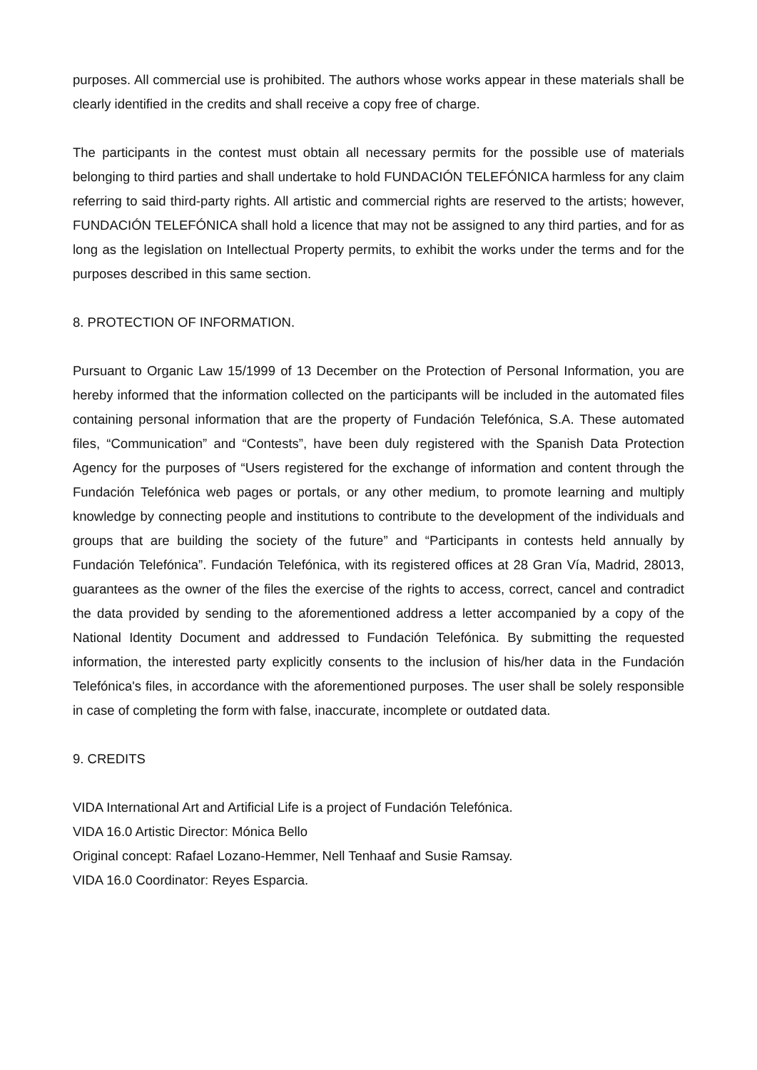purposes. All commercial use is prohibited. The authors whose works appear in these materials shall be clearly identified in the credits and shall receive a copy free of charge.
The participants in the contest must obtain all necessary permits for the possible use of materials belonging to third parties and shall undertake to hold FUNDACIÓN TELEFÓNICA harmless for any claim referring to said third-party rights. All artistic and commercial rights are reserved to the artists; however, FUNDACIÓN TELEFÓNICA shall hold a licence that may not be assigned to any third parties, and for as long as the legislation on Intellectual Property permits, to exhibit the works under the terms and for the purposes described in this same section.
8. PROTECTION OF INFORMATION.
Pursuant to Organic Law 15/1999 of 13 December on the Protection of Personal Information, you are hereby informed that the information collected on the participants will be included in the automated files containing personal information that are the property of Fundación Telefónica, S.A. These automated files, “Communication” and “Contests”, have been duly registered with the Spanish Data Protection Agency for the purposes of “Users registered for the exchange of information and content through the Fundación Telefónica web pages or portals, or any other medium, to promote learning and multiply knowledge by connecting people and institutions to contribute to the development of the individuals and groups that are building the society of the future” and “Participants in contests held annually by Fundación Telefónica”. Fundación Telefónica, with its registered offices at 28 Gran Vía, Madrid, 28013, guarantees as the owner of the files the exercise of the rights to access, correct, cancel and contradict the data provided by sending to the aforementioned address a letter accompanied by a copy of the National Identity Document and addressed to Fundación Telefónica. By submitting the requested information, the interested party explicitly consents to the inclusion of his/her data in the Fundación Telefónica's files, in accordance with the aforementioned purposes. The user shall be solely responsible in case of completing the form with false, inaccurate, incomplete or outdated data.
9. CREDITS
VIDA International Art and Artificial Life is a project of Fundación Telefónica.
VIDA 16.0 Artistic Director: Mónica Bello
Original concept: Rafael Lozano-Hemmer, Nell Tenhaaf and Susie Ramsay.
VIDA 16.0 Coordinator: Reyes Esparcia.